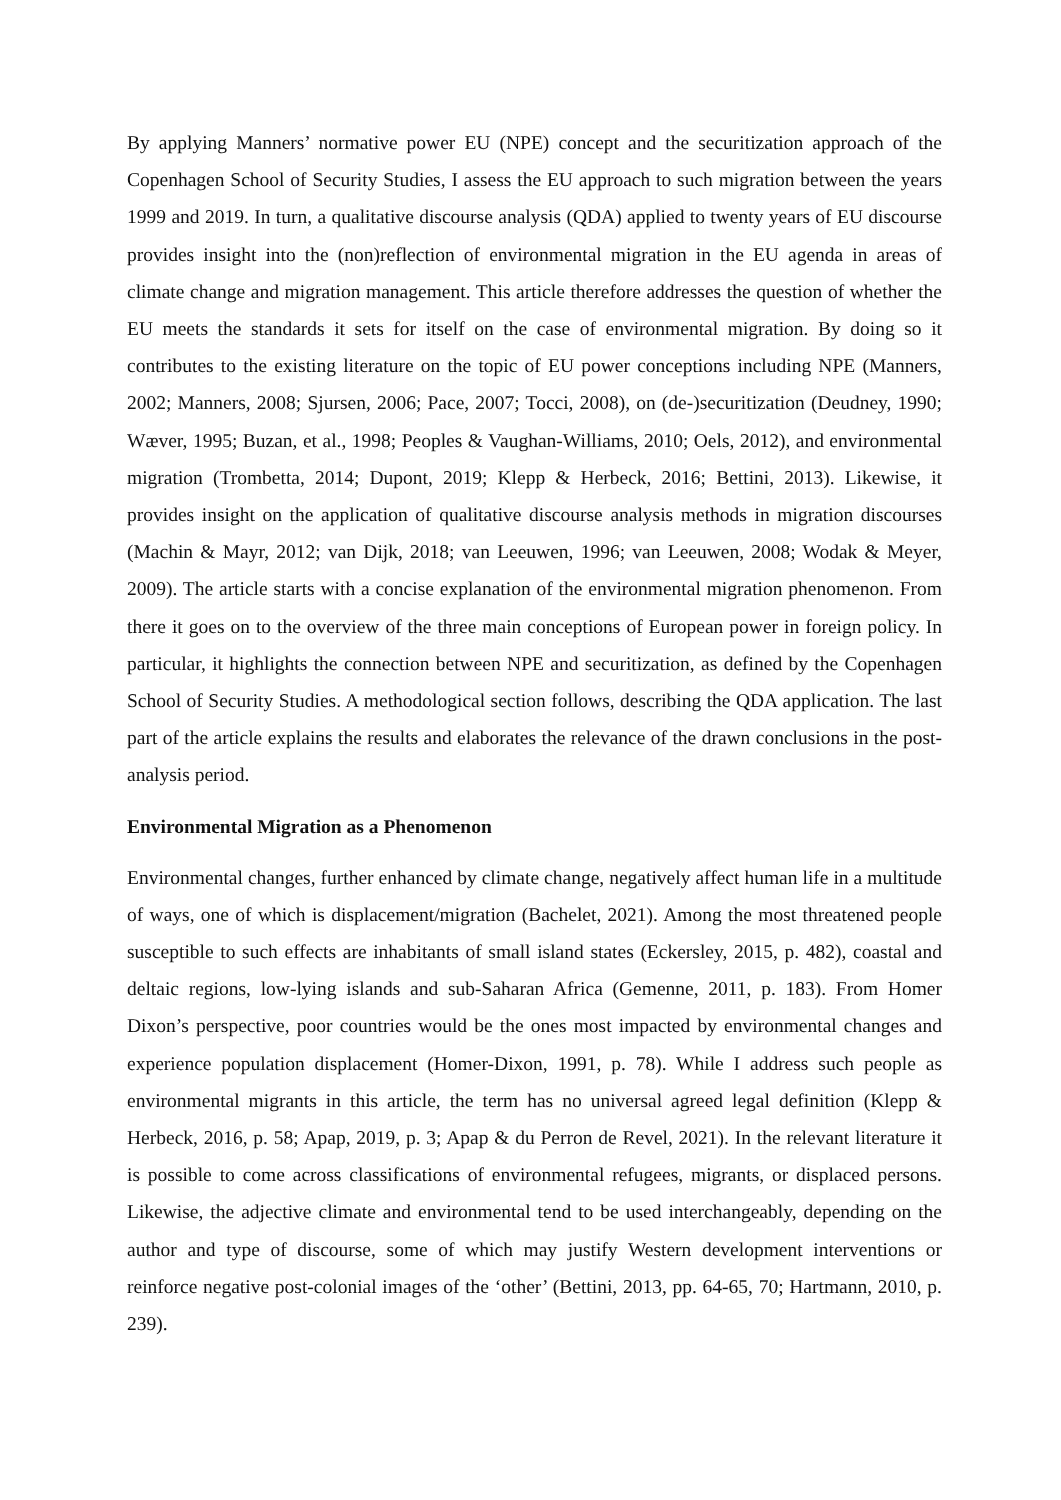By applying Manners’ normative power EU (NPE) concept and the securitization approach of the Copenhagen School of Security Studies, I assess the EU approach to such migration between the years 1999 and 2019. In turn, a qualitative discourse analysis (QDA) applied to twenty years of EU discourse provides insight into the (non)reflection of environmental migration in the EU agenda in areas of climate change and migration management. This article therefore addresses the question of whether the EU meets the standards it sets for itself on the case of environmental migration. By doing so it contributes to the existing literature on the topic of EU power conceptions including NPE (Manners, 2002; Manners, 2008; Sjursen, 2006; Pace, 2007; Tocci, 2008), on (de-)securitization (Deudney, 1990; Wæver, 1995; Buzan, et al., 1998; Peoples & Vaughan-Williams, 2010; Oels, 2012), and environmental migration (Trombetta, 2014; Dupont, 2019; Klepp & Herbeck, 2016; Bettini, 2013). Likewise, it provides insight on the application of qualitative discourse analysis methods in migration discourses (Machin & Mayr, 2012; van Dijk, 2018; van Leeuwen, 1996; van Leeuwen, 2008; Wodak & Meyer, 2009). The article starts with a concise explanation of the environmental migration phenomenon. From there it goes on to the overview of the three main conceptions of European power in foreign policy. In particular, it highlights the connection between NPE and securitization, as defined by the Copenhagen School of Security Studies. A methodological section follows, describing the QDA application. The last part of the article explains the results and elaborates the relevance of the drawn conclusions in the post-analysis period.
Environmental Migration as a Phenomenon
Environmental changes, further enhanced by climate change, negatively affect human life in a multitude of ways, one of which is displacement/migration (Bachelet, 2021). Among the most threatened people susceptible to such effects are inhabitants of small island states (Eckersley, 2015, p. 482), coastal and deltaic regions, low-lying islands and sub-Saharan Africa (Gemenne, 2011, p. 183). From Homer Dixon’s perspective, poor countries would be the ones most impacted by environmental changes and experience population displacement (Homer-Dixon, 1991, p. 78). While I address such people as environmental migrants in this article, the term has no universal agreed legal definition (Klepp & Herbeck, 2016, p. 58; Apap, 2019, p. 3; Apap & du Perron de Revel, 2021). In the relevant literature it is possible to come across classifications of environmental refugees, migrants, or displaced persons. Likewise, the adjective climate and environmental tend to be used interchangeably, depending on the author and type of discourse, some of which may justify Western development interventions or reinforce negative post-colonial images of the ‘other’ (Bettini, 2013, pp. 64-65, 70; Hartmann, 2010, p. 239).